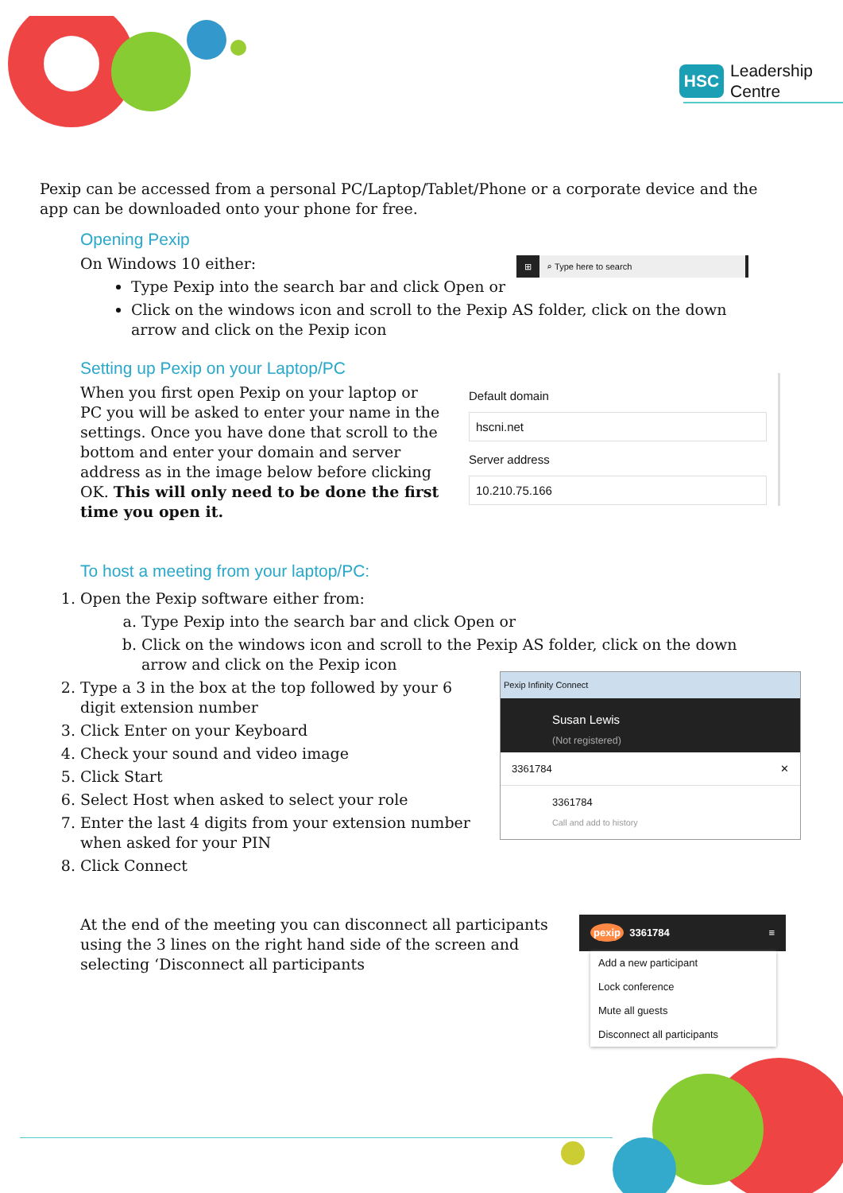HSC Leadership
Centre
Pexip can be accessed from a personal PC/Laptop/Tablet/Phone or a corporate device and the app can be downloaded onto your phone for free.
Opening Pexip
On Windows 10 either:
⊞ ⌕ Type here to search
Type Pexip into the search bar and click Open or
Click on the windows icon and scroll to the Pexip AS folder, click on the down arrow and click on the Pexip icon
Setting up Pexip on your Laptop/PC
When you first open Pexip on your laptop or PC you will be asked to enter your name in the settings. Once you have done that scroll to the bottom and enter your domain and server address as in the image below before clicking OK. This will only need to be done the first time you open it.
Default domain
hscni.net
Server address
10.210.75.166
To host a meeting from your laptop/PC:
1. Open the Pexip software either from:
a. Type Pexip into the search bar and click Open or
b. Click on the windows icon and scroll to the Pexip AS folder, click on the down arrow and click on the Pexip icon
2. Type a 3 in the box at the top followed by your 6 digit extension number
3. Click Enter on your Keyboard
4. Check your sound and video image
5. Click Start
6. Select Host when asked to select your role
7. Enter the last 4 digits from your extension number when asked for your PIN
8. Click Connect
Pexip Infinity Connect
Susan Lewis
(Not registered)
3361784 ✕
3361784
Call and add to history
At the end of the meeting you can disconnect all participants using the 3 lines on the right hand side of the screen and selecting ‘Disconnect all participants
pexip 3361784 ≡
Add a new participant
Lock conference
Mute all guests
Disconnect all participants